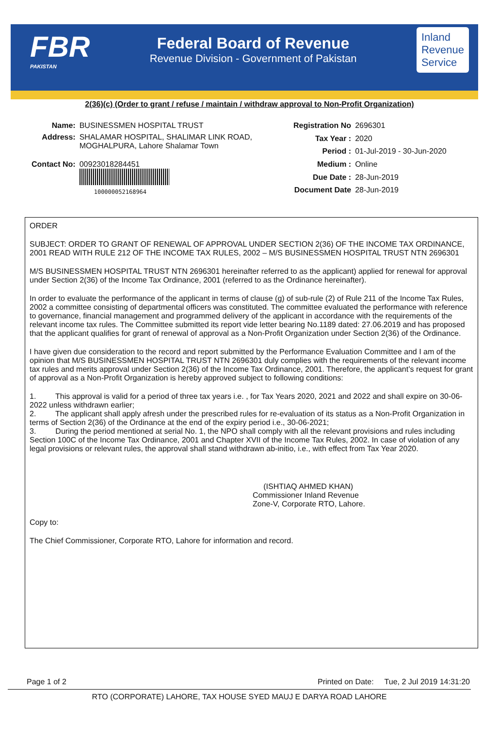FBR
PAKISTAN
Federal Board of Revenue
Revenue Division - Government of Pakistan
Inland
Revenue
Service
2(36)(c) (Order to grant / refuse / maintain / withdraw approval to Non-Profit Organization)
| Name: | BUSINESSMEN HOSPITAL TRUST |
| Address: | SHALAMAR HOSPITAL, SHALIMAR LINK ROAD, MOGHALPURA, Lahore Shalamar Town |
| Contact No: | 00923018284451 100000052168964 |
| Registration No | 2696301 |
| Tax Year : | 2020 |
| Period : | 01-Jul-2019 - 30-Jun-2020 |
| Medium : | Online |
| Due Date : | 28-Jun-2019 |
| Document Date | 28-Jun-2019 |
ORDER
SUBJECT: ORDER TO GRANT OF RENEWAL OF APPROVAL UNDER SECTION 2(36) OF THE INCOME TAX ORDINANCE, 2001 READ WITH RULE 212 OF THE INCOME TAX RULES, 2002 – M/S BUSINESSMEN HOSPITAL TRUST NTN 2696301
M/S BUSINESSMEN HOSPITAL TRUST NTN 2696301 hereinafter referred to as the applicant) applied for renewal for approval under Section 2(36) of the Income Tax Ordinance, 2001 (referred to as the Ordinance hereinafter).
In order to evaluate the performance of the applicant in terms of clause (g) of sub-rule (2) of Rule 211 of the Income Tax Rules, 2002 a committee consisting of departmental officers was constituted. The committee evaluated the performance with reference to governance, financial management and programmed delivery of the applicant in accordance with the requirements of the relevant income tax rules. The Committee submitted its report vide letter bearing No.1189 dated: 27.06.2019 and has proposed that the applicant qualifies for grant of renewal of approval as a Non-Profit Organization under Section 2(36) of the Ordinance.
I have given due consideration to the record and report submitted by the Performance Evaluation Committee and I am of the opinion that M/S BUSINESSMEN HOSPITAL TRUST NTN 2696301 duly complies with the requirements of the relevant income tax rules and merits approval under Section 2(36) of the Income Tax Ordinance, 2001. Therefore, the applicant’s request for grant of approval as a Non-Profit Organization is hereby approved subject to following conditions:
1. This approval is valid for a period of three tax years i.e. , for Tax Years 2020, 2021 and 2022 and shall expire on 30-06-2022 unless withdrawn earlier;
2. The applicant shall apply afresh under the prescribed rules for re-evaluation of its status as a Non-Profit Organization in terms of Section 2(36) of the Ordinance at the end of the expiry period i.e., 30-06-2021;
3. During the period mentioned at serial No. 1, the NPO shall comply with all the relevant provisions and rules including Section 100C of the Income Tax Ordinance, 2001 and Chapter XVII of the Income Tax Rules, 2002. In case of violation of any legal provisions or relevant rules, the approval shall stand withdrawn ab-initio, i.e., with effect from Tax Year 2020.
(ISHTIAQ AHMED KHAN)
Commissioner Inland Revenue
Zone-V, Corporate RTO, Lahore.
Copy to:
The Chief Commissioner, Corporate RTO, Lahore for information and record.
Page 1 of 2 Printed on Date: Tue, 2 Jul 2019 14:31:20
RTO (CORPORATE) LAHORE, TAX HOUSE SYED MAUJ E DARYA ROAD LAHORE